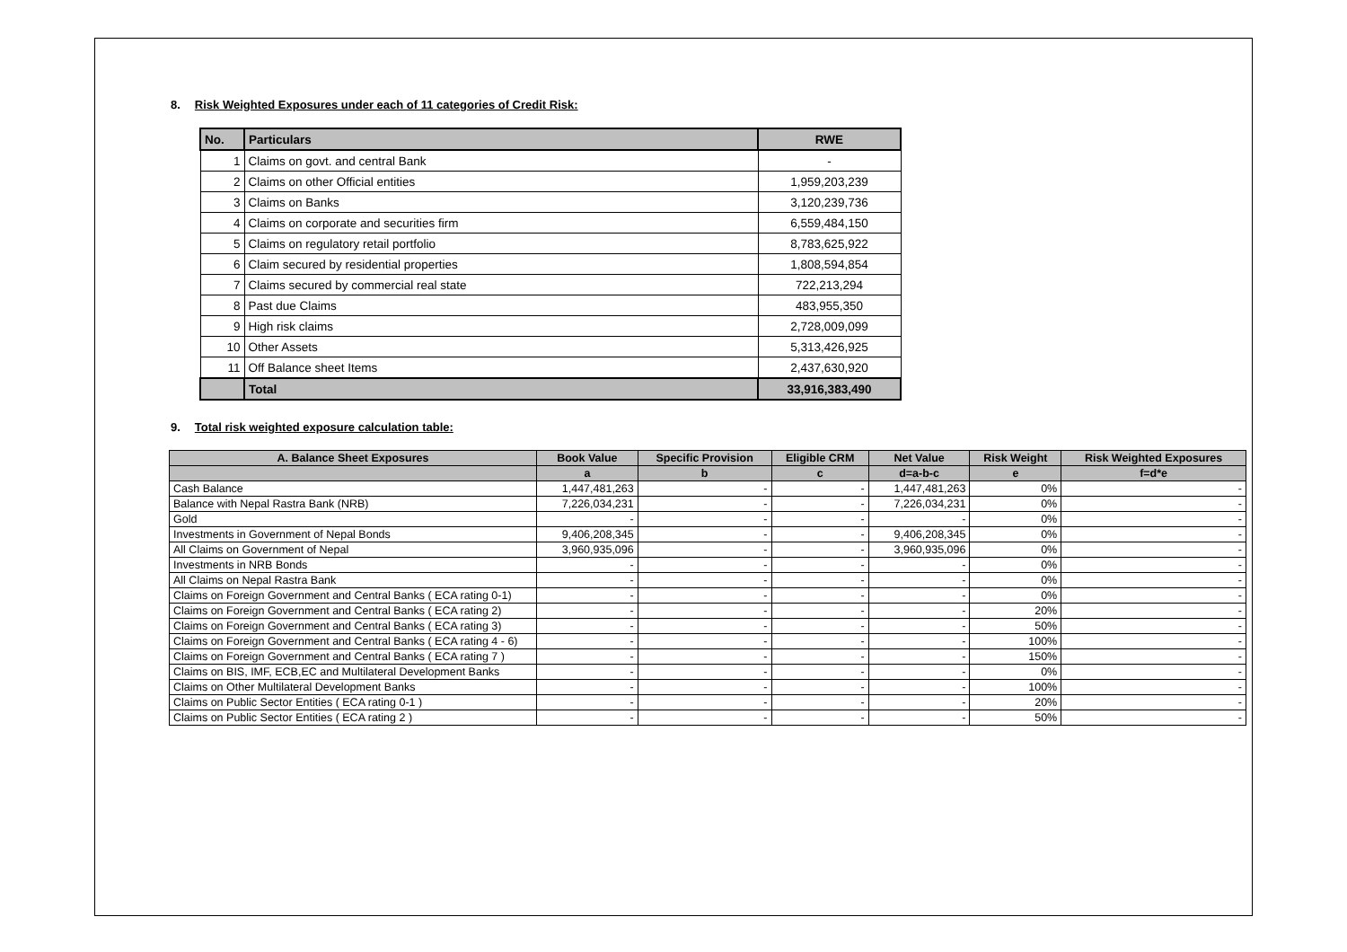8. Risk Weighted Exposures under each of 11 categories of Credit Risk:
| No. | Particulars | RWE |
| --- | --- | --- |
| 1 | Claims on govt. and central Bank | - |
| 2 | Claims on other Official entities | 1,959,203,239 |
| 3 | Claims on Banks | 3,120,239,736 |
| 4 | Claims on corporate and securities firm | 6,559,484,150 |
| 5 | Claims on regulatory retail portfolio | 8,783,625,922 |
| 6 | Claim secured by residential properties | 1,808,594,854 |
| 7 | Claims secured by commercial real state | 722,213,294 |
| 8 | Past due Claims | 483,955,350 |
| 9 | High risk claims | 2,728,009,099 |
| 10 | Other Assets | 5,313,426,925 |
| 11 | Off Balance sheet Items | 2,437,630,920 |
| | Total | 33,916,383,490 |
9. Total risk weighted exposure calculation table:
| A. Balance Sheet Exposures | Book Value | Specific Provision | Eligible CRM | Net Value | Risk Weight | Risk Weighted Exposures |
| --- | --- | --- | --- | --- | --- | --- |
| | a | b | c | d=a-b-c | e | f=d*e |
| Cash Balance | 1,447,481,263 | - | - | 1,447,481,263 | 0% | - |
| Balance with Nepal Rastra Bank (NRB) | 7,226,034,231 | - | - | 7,226,034,231 | 0% | - |
| Gold | - | - | - | - | 0% | - |
| Investments in Government of Nepal Bonds | 9,406,208,345 | - | - | 9,406,208,345 | 0% | - |
| All Claims on Government of Nepal | 3,960,935,096 | - | - | 3,960,935,096 | 0% | - |
| Investments in NRB Bonds | - | - | - | - | 0% | - |
| All Claims on Nepal Rastra Bank | - | - | - | - | 0% | - |
| Claims on Foreign Government and Central Banks ( ECA rating 0-1) | - | - | - | - | 0% | - |
| Claims on Foreign Government and Central Banks ( ECA rating 2) | - | - | - | - | 20% | - |
| Claims on Foreign Government and Central Banks ( ECA rating 3) | - | - | - | - | 50% | - |
| Claims on Foreign Government and Central Banks ( ECA rating 4 - 6) | - | - | - | - | 100% | - |
| Claims on Foreign Government and Central Banks ( ECA rating 7 ) | - | - | - | - | 150% | - |
| Claims on BIS, IMF, ECB,EC and Multilateral Development Banks | - | - | - | - | 0% | - |
| Claims on Other Multilateral Development Banks | - | - | - | - | 100% | - |
| Claims on Public Sector Entities ( ECA rating 0-1 ) | - | - | - | - | 20% | - |
| Claims on Public Sector Entities ( ECA rating 2 ) | - | - | - | - | 50% | - |